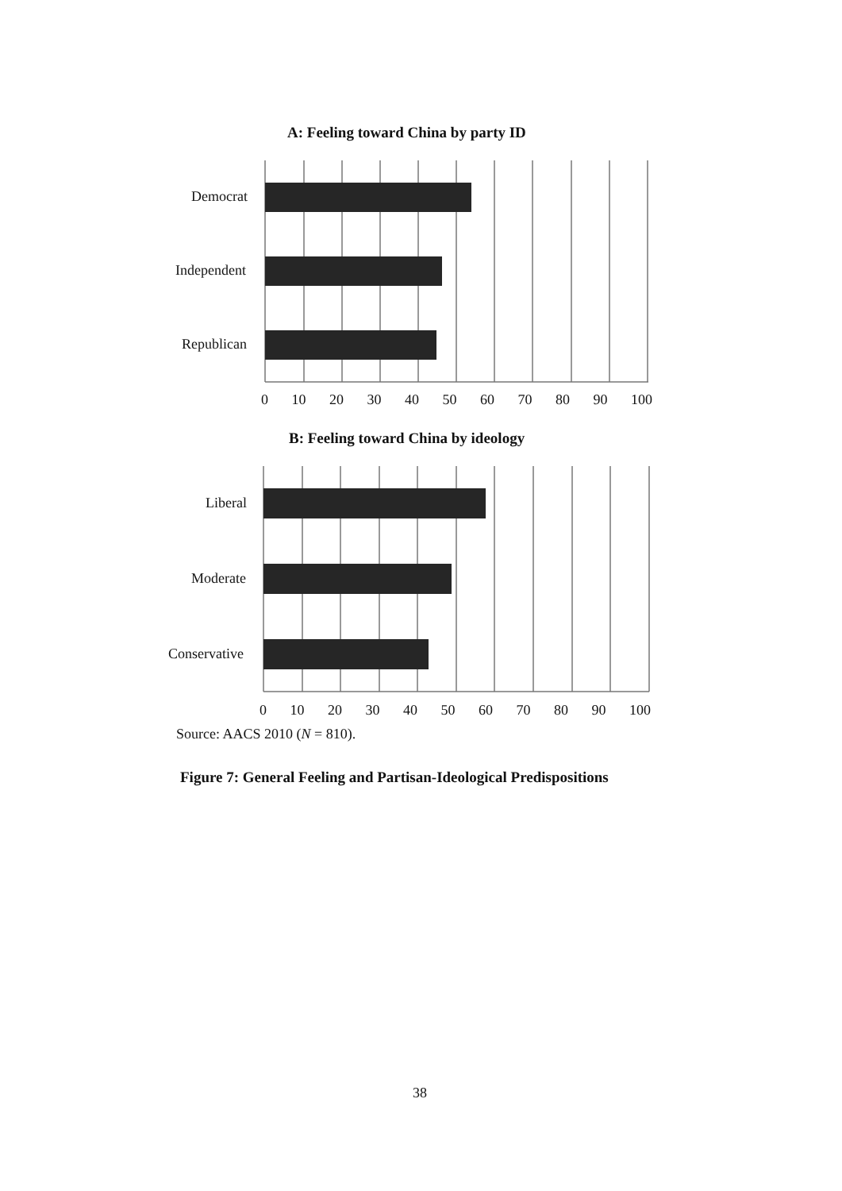A: Feeling toward China by party ID
Democrat
Independent
Republican
0 10 20 30 40 50 60 70 80 90 100
B: Feeling toward China by ideology
Liberal
Moderate
Conservative
0 10 20 30 40 50 60 70 80 90 100
Source: AACS 2010 (N = 810).
Figure 7: General Feeling and Partisan-Ideological Predispositions
38